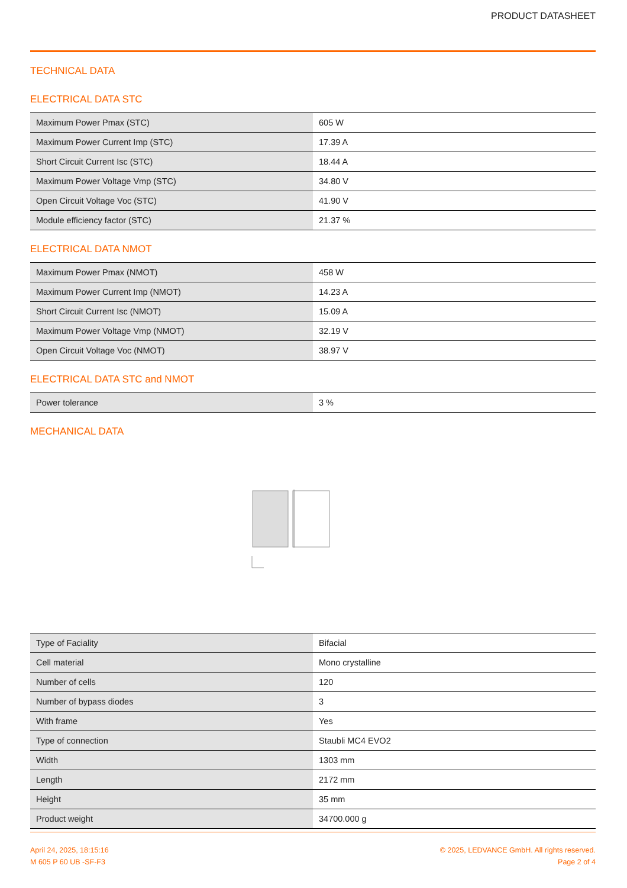PRODUCT DATASHEET
TECHNICAL DATA
ELECTRICAL DATA STC
| Maximum Power Pmax (STC) | 605 W |
| Maximum Power Current Imp (STC) | 17.39 A |
| Short Circuit Current Isc (STC) | 18.44 A |
| Maximum Power Voltage Vmp (STC) | 34.80 V |
| Open Circuit Voltage Voc (STC) | 41.90 V |
| Module efficiency factor (STC) | 21.37 % |
ELECTRICAL DATA NMOT
| Maximum Power Pmax (NMOT) | 458 W |
| Maximum Power Current Imp (NMOT) | 14.23 A |
| Short Circuit Current Isc (NMOT) | 15.09 A |
| Maximum Power Voltage Vmp (NMOT) | 32.19 V |
| Open Circuit Voltage Voc (NMOT) | 38.97 V |
ELECTRICAL DATA STC and NMOT
| Power tolerance | 3 % |
MECHANICAL DATA
| Type of Faciality | Bifacial |
| Cell material | Mono crystalline |
| Number of cells | 120 |
| Number of bypass diodes | 3 |
| With frame | Yes |
| Type of connection | Staubli MC4 EVO2 |
| Width | 1303 mm |
| Length | 2172 mm |
| Height | 35 mm |
| Product weight | 34700.000 g |
April 24, 2025, 18:15:16
M 605 P 60 UB -SF-F3
© 2025, LEDVANCE GmbH. All rights reserved.
Page 2 of 4